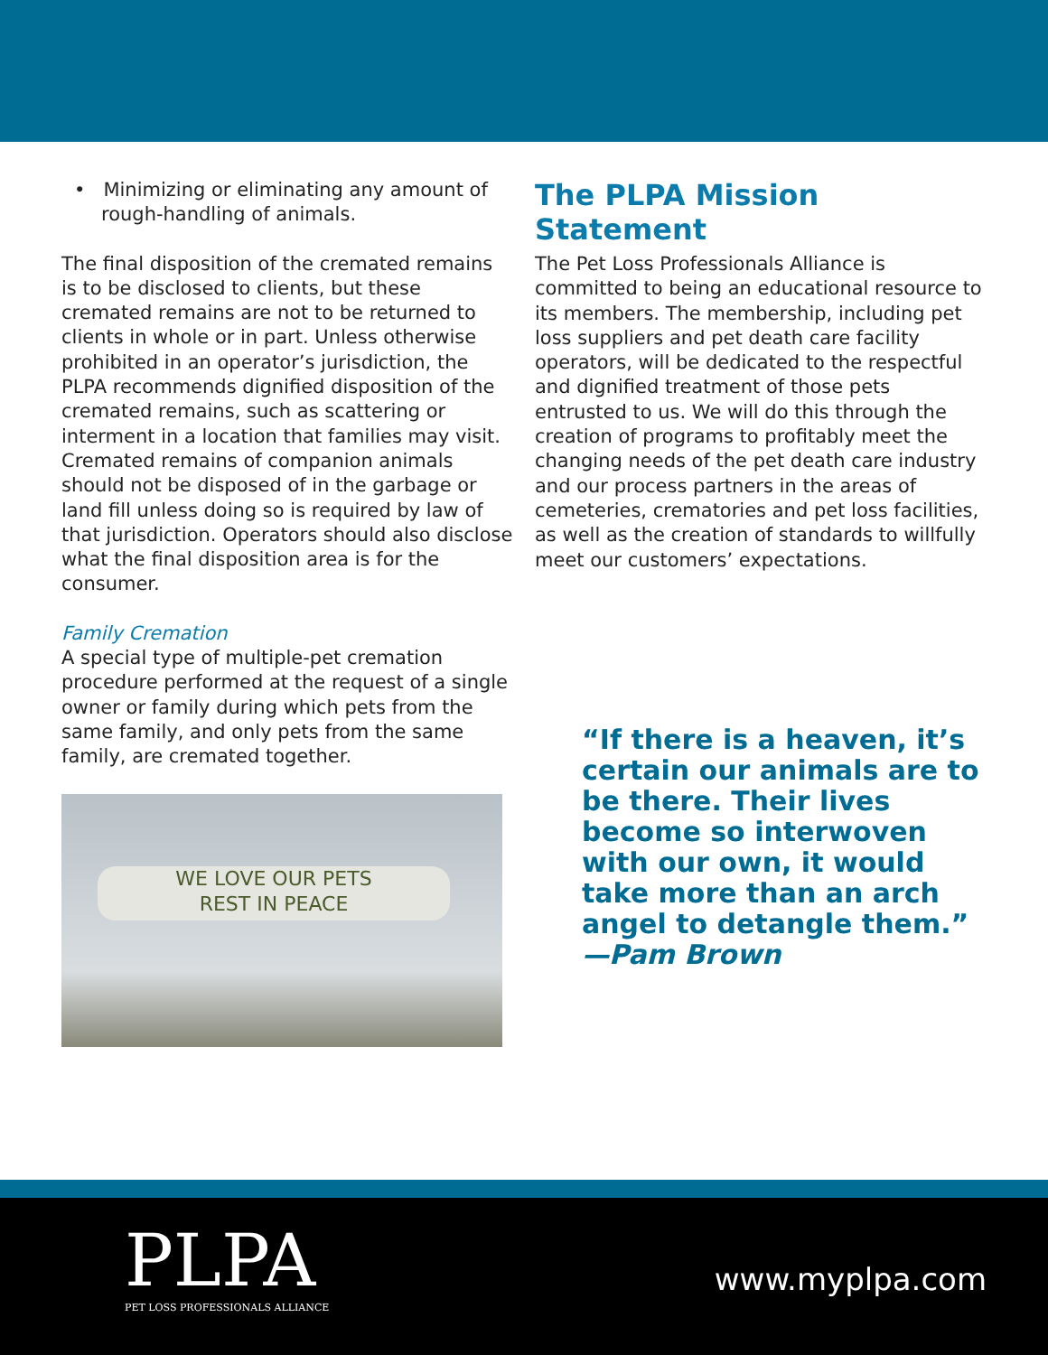• Minimizing or eliminating any amount of rough-handling of animals.
The final disposition of the cremated remains is to be disclosed to clients, but these cremated remains are not to be returned to clients in whole or in part. Unless otherwise prohibited in an operator’s jurisdiction, the PLPA recommends dignified disposition of the cremated remains, such as scattering or interment in a location that families may visit. Cremated remains of companion animals should not be disposed of in the garbage or land fill unless doing so is required by law of that jurisdiction. Operators should also disclose what the final disposition area is for the consumer.
Family Cremation
A special type of multiple-pet cremation procedure performed at the request of a single owner or family during which pets from the same family, and only pets from the same family, are cremated together.
WE LOVE OUR PETS
REST IN PEACE
The PLPA Mission Statement
The Pet Loss Professionals Alliance is committed to being an educational resource to its members. The membership, including pet loss suppliers and pet death care facility operators, will be dedicated to the respectful and dignified treatment of those pets entrusted to us. We will do this through the creation of programs to profitably meet the changing needs of the pet death care industry and our process partners in the areas of cemeteries, crematories and pet loss facilities, as well as the creation of standards to willfully meet our customers’ expectations.
“If there is a heaven, it’s certain our animals are to be there. Their lives become so interwoven with our own, it would take more than an arch angel to detangle them.”
—Pam Brown
PLPA
PET LOSS PROFESSIONALS ALLIANCE
www.myplpa.com